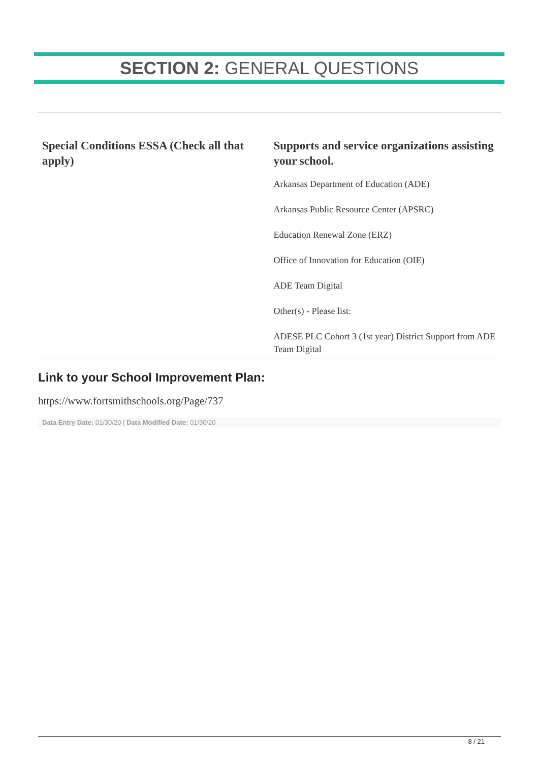SECTION 2: GENERAL QUESTIONS
| Special Conditions ESSA (Check all that apply) | Supports and service organizations assisting your school. Arkansas Department of Education (ADE) Arkansas Public Resource Center (APSRC) Education Renewal Zone (ERZ) Office of Innovation for Education (OIE) ADE Team Digital Other(s) - Please list: ADESE PLC Cohort 3 (1st year) District Support from ADE Team Digital |
Link to your School Improvement Plan:
https://www.fortsmithschools.org/Page/737
Data Entry Date: 01/30/20 | Data Modified Date: 01/30/20
8 / 21